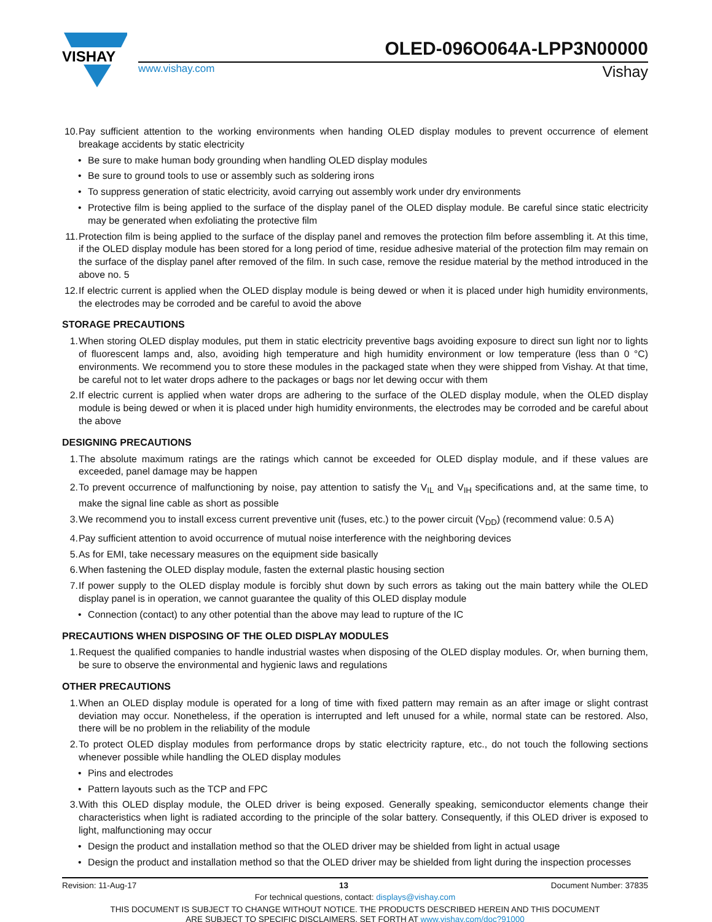VISHAY
OLED-096O064A-LPP3N00000
www.vishay.com Vishay
10. Pay sufficient attention to the working environments when handing OLED display modules to prevent occurrence of element breakage accidents by static electricity
• Be sure to make human body grounding when handling OLED display modules
• Be sure to ground tools to use or assembly such as soldering irons
• To suppress generation of static electricity, avoid carrying out assembly work under dry environments
• Protective film is being applied to the surface of the display panel of the OLED display module. Be careful since static electricity may be generated when exfoliating the protective film
11. Protection film is being applied to the surface of the display panel and removes the protection film before assembling it. At this time, if the OLED display module has been stored for a long period of time, residue adhesive material of the protection film may remain on the surface of the display panel after removed of the film. In such case, remove the residue material by the method introduced in the above no. 5
12. If electric current is applied when the OLED display module is being dewed or when it is placed under high humidity environments, the electrodes may be corroded and be careful to avoid the above
STORAGE PRECAUTIONS
1. When storing OLED display modules, put them in static electricity preventive bags avoiding exposure to direct sun light nor to lights of fluorescent lamps and, also, avoiding high temperature and high humidity environment or low temperature (less than 0 °C) environments. We recommend you to store these modules in the packaged state when they were shipped from Vishay. At that time, be careful not to let water drops adhere to the packages or bags nor let dewing occur with them
2. If electric current is applied when water drops are adhering to the surface of the OLED display module, when the OLED display module is being dewed or when it is placed under high humidity environments, the electrodes may be corroded and be careful about the above
DESIGNING PRECAUTIONS
1. The absolute maximum ratings are the ratings which cannot be exceeded for OLED display module, and if these values are exceeded, panel damage may be happen
2. To prevent occurrence of malfunctioning by noise, pay attention to satisfy the V<sub>IL</sub> and V<sub>IH</sub> specifications and, at the same time, to make the signal line cable as short as possible
3. We recommend you to install excess current preventive unit (fuses, etc.) to the power circuit (V<sub>DD</sub>) (recommend value: 0.5 A)
4. Pay sufficient attention to avoid occurrence of mutual noise interference with the neighboring devices
5. As for EMI, take necessary measures on the equipment side basically
6. When fastening the OLED display module, fasten the external plastic housing section
7. If power supply to the OLED display module is forcibly shut down by such errors as taking out the main battery while the OLED display panel is in operation, we cannot guarantee the quality of this OLED display module
• Connection (contact) to any other potential than the above may lead to rupture of the IC
PRECAUTIONS WHEN DISPOSING OF THE OLED DISPLAY MODULES
1. Request the qualified companies to handle industrial wastes when disposing of the OLED display modules. Or, when burning them, be sure to observe the environmental and hygienic laws and regulations
OTHER PRECAUTIONS
1. When an OLED display module is operated for a long of time with fixed pattern may remain as an after image or slight contrast deviation may occur. Nonetheless, if the operation is interrupted and left unused for a while, normal state can be restored. Also, there will be no problem in the reliability of the module
2. To protect OLED display modules from performance drops by static electricity rapture, etc., do not touch the following sections whenever possible while handling the OLED display modules
• Pins and electrodes
• Pattern layouts such as the TCP and FPC
3. With this OLED display module, the OLED driver is being exposed. Generally speaking, semiconductor elements change their characteristics when light is radiated according to the principle of the solar battery. Consequently, if this OLED driver is exposed to light, malfunctioning may occur
• Design the product and installation method so that the OLED driver may be shielded from light in actual usage
• Design the product and installation method so that the OLED driver may be shielded from light during the inspection processes
Revision: 11-Aug-17 13 Document Number: 37835
For technical questions, contact: displays@vishay.com
THIS DOCUMENT IS SUBJECT TO CHANGE WITHOUT NOTICE. THE PRODUCTS DESCRIBED HEREIN AND THIS DOCUMENT
ARE SUBJECT TO SPECIFIC DISCLAIMERS, SET FORTH AT www.vishay.com/doc?91000